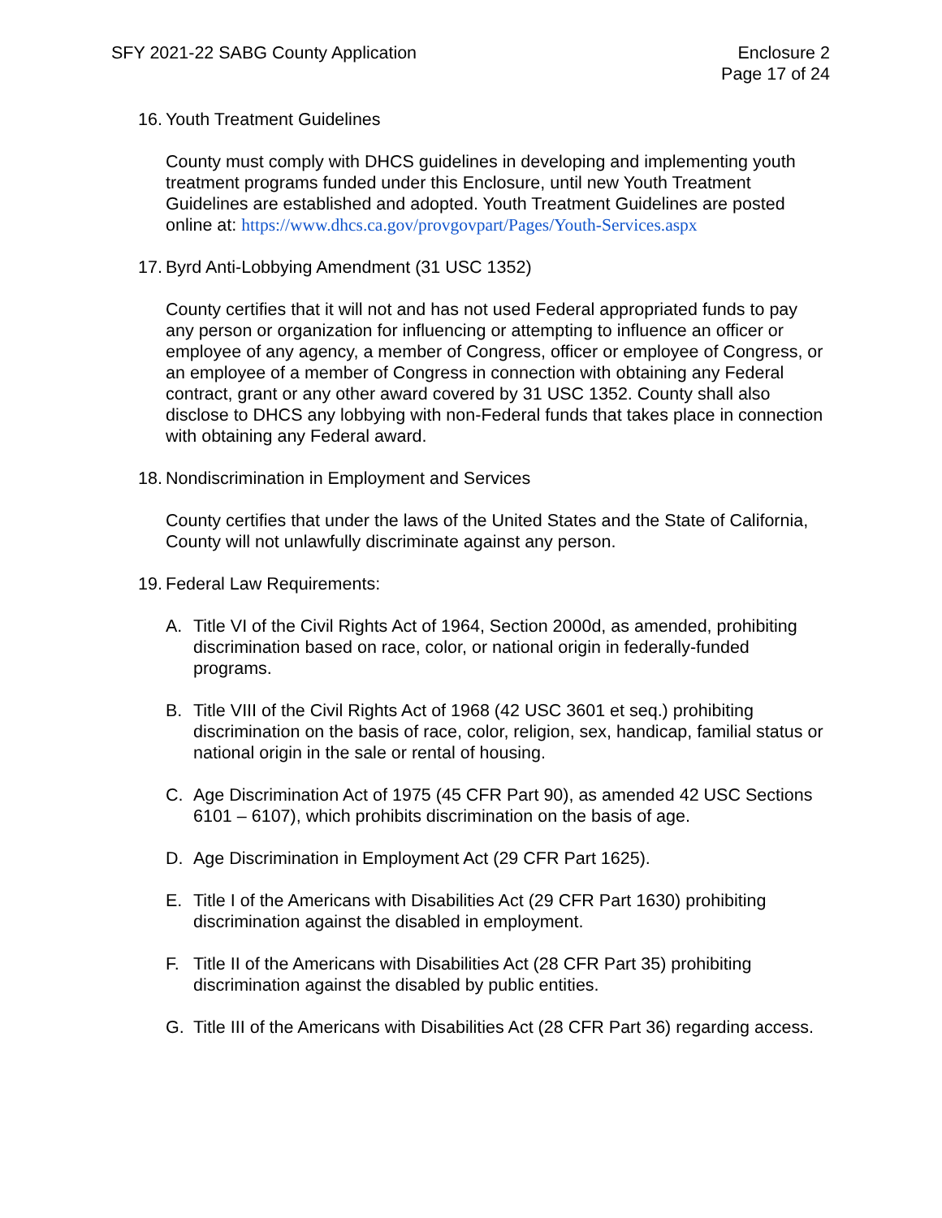SFY 2021-22 SABG County Application
Enclosure 2
Page 17 of 24
16. Youth Treatment Guidelines
County must comply with DHCS guidelines in developing and implementing youth treatment programs funded under this Enclosure, until new Youth Treatment Guidelines are established and adopted. Youth Treatment Guidelines are posted online at: https://www.dhcs.ca.gov/provgovpart/Pages/Youth-Services.aspx
17. Byrd Anti-Lobbying Amendment (31 USC 1352)
County certifies that it will not and has not used Federal appropriated funds to pay any person or organization for influencing or attempting to influence an officer or employee of any agency, a member of Congress, officer or employee of Congress, or an employee of a member of Congress in connection with obtaining any Federal contract, grant or any other award covered by 31 USC 1352. County shall also disclose to DHCS any lobbying with non-Federal funds that takes place in connection with obtaining any Federal award.
18. Nondiscrimination in Employment and Services
County certifies that under the laws of the United States and the State of California, County will not unlawfully discriminate against any person.
19. Federal Law Requirements:
A. Title VI of the Civil Rights Act of 1964, Section 2000d, as amended, prohibiting discrimination based on race, color, or national origin in federally-funded programs.
B. Title VIII of the Civil Rights Act of 1968 (42 USC 3601 et seq.) prohibiting discrimination on the basis of race, color, religion, sex, handicap, familial status or national origin in the sale or rental of housing.
C. Age Discrimination Act of 1975 (45 CFR Part 90), as amended 42 USC Sections 6101 – 6107), which prohibits discrimination on the basis of age.
D. Age Discrimination in Employment Act (29 CFR Part 1625).
E. Title I of the Americans with Disabilities Act (29 CFR Part 1630) prohibiting discrimination against the disabled in employment.
F. Title II of the Americans with Disabilities Act (28 CFR Part 35) prohibiting discrimination against the disabled by public entities.
G. Title III of the Americans with Disabilities Act (28 CFR Part 36) regarding access.